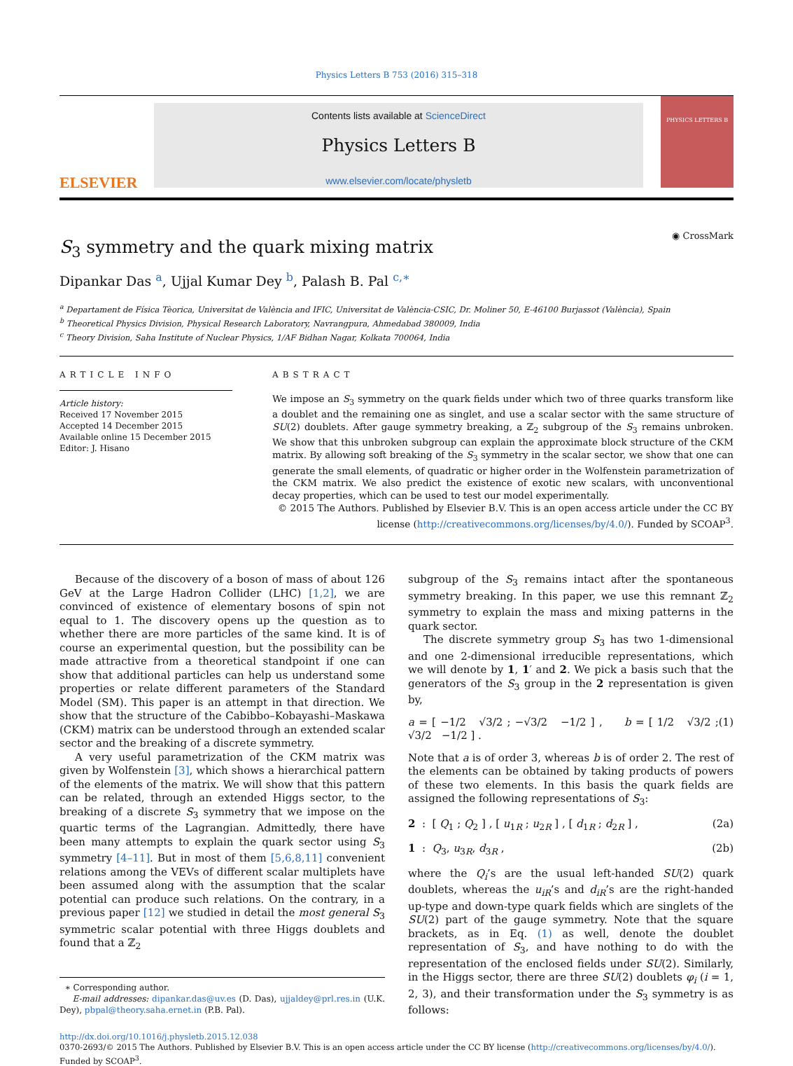Physics Letters B 753 (2016) 315–318
ELSEVIER
Contents lists available at ScienceDirect
Physics Letters B
www.elsevier.com/locate/physletb
PHYSICS LETTERS B
S<sub>3</sub> symmetry and the quark mixing matrix
◉ CrossMark
Dipankar Das <sup>a</sup>, Ujjal Kumar Dey <sup>b</sup>, Palash B. Pal <sup>c,∗</sup>
<sup>a</sup> Departament de Física Tèorica, Universitat de València and IFIC, Universitat de València-CSIC, Dr. Moliner 50, E-46100 Burjassot (València), Spain
<sup>b</sup> Theoretical Physics Division, Physical Research Laboratory, Navrangpura, Ahmedabad 380009, India
<sup>c</sup> Theory Division, Saha Institute of Nuclear Physics, 1/AF Bidhan Nagar, Kolkata 700064, India
ARTICLE INFO
Article history:
Received 17 November 2015
Accepted 14 December 2015
Available online 15 December 2015
Editor: J. Hisano
ABSTRACT
We impose an S<sub>3</sub> symmetry on the quark fields under which two of three quarks transform like a doublet and the remaining one as singlet, and use a scalar sector with the same structure of SU(2) doublets. After gauge symmetry breaking, a ℤ<sub>2</sub> subgroup of the S<sub>3</sub> remains unbroken. We show that this unbroken subgroup can explain the approximate block structure of the CKM matrix. By allowing soft breaking of the S<sub>3</sub> symmetry in the scalar sector, we show that one can generate the small elements, of quadratic or higher order in the Wolfenstein parametrization of the CKM matrix. We also predict the existence of exotic new scalars, with unconventional decay properties, which can be used to test our model experimentally.
© 2015 The Authors. Published by Elsevier B.V. This is an open access article under the CC BY license (http://creativecommons.org/licenses/by/4.0/). Funded by SCOAP<sup>3</sup>.
Because of the discovery of a boson of mass of about 126 GeV at the Large Hadron Collider (LHC) [1,2], we are convinced of existence of elementary bosons of spin not equal to 1. The discovery opens up the question as to whether there are more particles of the same kind. It is of course an experimental question, but the possibility can be made attractive from a theoretical standpoint if one can show that additional particles can help us understand some properties or relate different parameters of the Standard Model (SM). This paper is an attempt in that direction. We show that the structure of the Cabibbo–Kobayashi–Maskawa (CKM) matrix can be understood through an extended scalar sector and the breaking of a discrete symmetry.
A very useful parametrization of the CKM matrix was given by Wolfenstein [3], which shows a hierarchical pattern of the elements of the matrix. We will show that this pattern can be related, through an extended Higgs sector, to the breaking of a discrete S<sub>3</sub> symmetry that we impose on the quartic terms of the Lagrangian. Admittedly, there have been many attempts to explain the quark sector using S<sub>3</sub> symmetry [4–11]. But in most of them [5,6,8,11] convenient relations among the VEVs of different scalar multiplets have been assumed along with the assumption that the scalar potential can produce such relations. On the contrary, in a previous paper [12] we studied in detail the most general S<sub>3</sub> symmetric scalar potential with three Higgs doublets and found that a ℤ<sub>2</sub>
∗ Corresponding author.
E-mail addresses: dipankar.das@uv.es (D. Das), ujjaldey@prl.res.in (U.K. Dey), pbpal@theory.saha.ernet.in (P.B. Pal).
subgroup of the S<sub>3</sub> remains intact after the spontaneous symmetry breaking. In this paper, we use this remnant ℤ<sub>2</sub> symmetry to explain the mass and mixing patterns in the quark sector.
The discrete symmetry group S<sub>3</sub> has two 1-dimensional and one 2-dimensional irreducible representations, which we will denote by 1, 1′ and 2. We pick a basis such that the generators of the S<sub>3</sub> group in the 2 representation is given by,
a = [ −1/2 √3/2 ; −√3/2 −1/2 ] , b = [ 1/2 √3/2 ; √3/2 −1/2 ] . (1)
Note that a is of order 3, whereas b is of order 2. The rest of the elements can be obtained by taking products of powers of these two elements. In this basis the quark fields are assigned the following representations of S<sub>3</sub>:
2 : [ Q<sub>1</sub> ; Q<sub>2</sub> ] , [ u<sub>1R</sub> ; u<sub>2R</sub> ] , [ d<sub>1R</sub> ; d<sub>2R</sub> ] , (2a)
1 : Q<sub>3</sub>, u<sub>3R</sub>, d<sub>3R</sub> , (2b)
where the Q<sub>i</sub>’s are the usual left-handed SU(2) quark doublets, whereas the u<sub>iR</sub>’s and d<sub>iR</sub>’s are the right-handed up-type and down-type quark fields which are singlets of the SU(2) part of the gauge symmetry. Note that the square brackets, as in Eq. (1) as well, denote the doublet representation of S<sub>3</sub>, and have nothing to do with the representation of the enclosed fields under SU(2). Similarly, in the Higgs sector, there are three SU(2) doublets φ<sub>i</sub> (i = 1, 2, 3), and their transformation under the S<sub>3</sub> symmetry is as follows:
http://dx.doi.org/10.1016/j.physletb.2015.12.038
0370-2693/© 2015 The Authors. Published by Elsevier B.V. This is an open access article under the CC BY license (http://creativecommons.org/licenses/by/4.0/). Funded by SCOAP<sup>3</sup>.